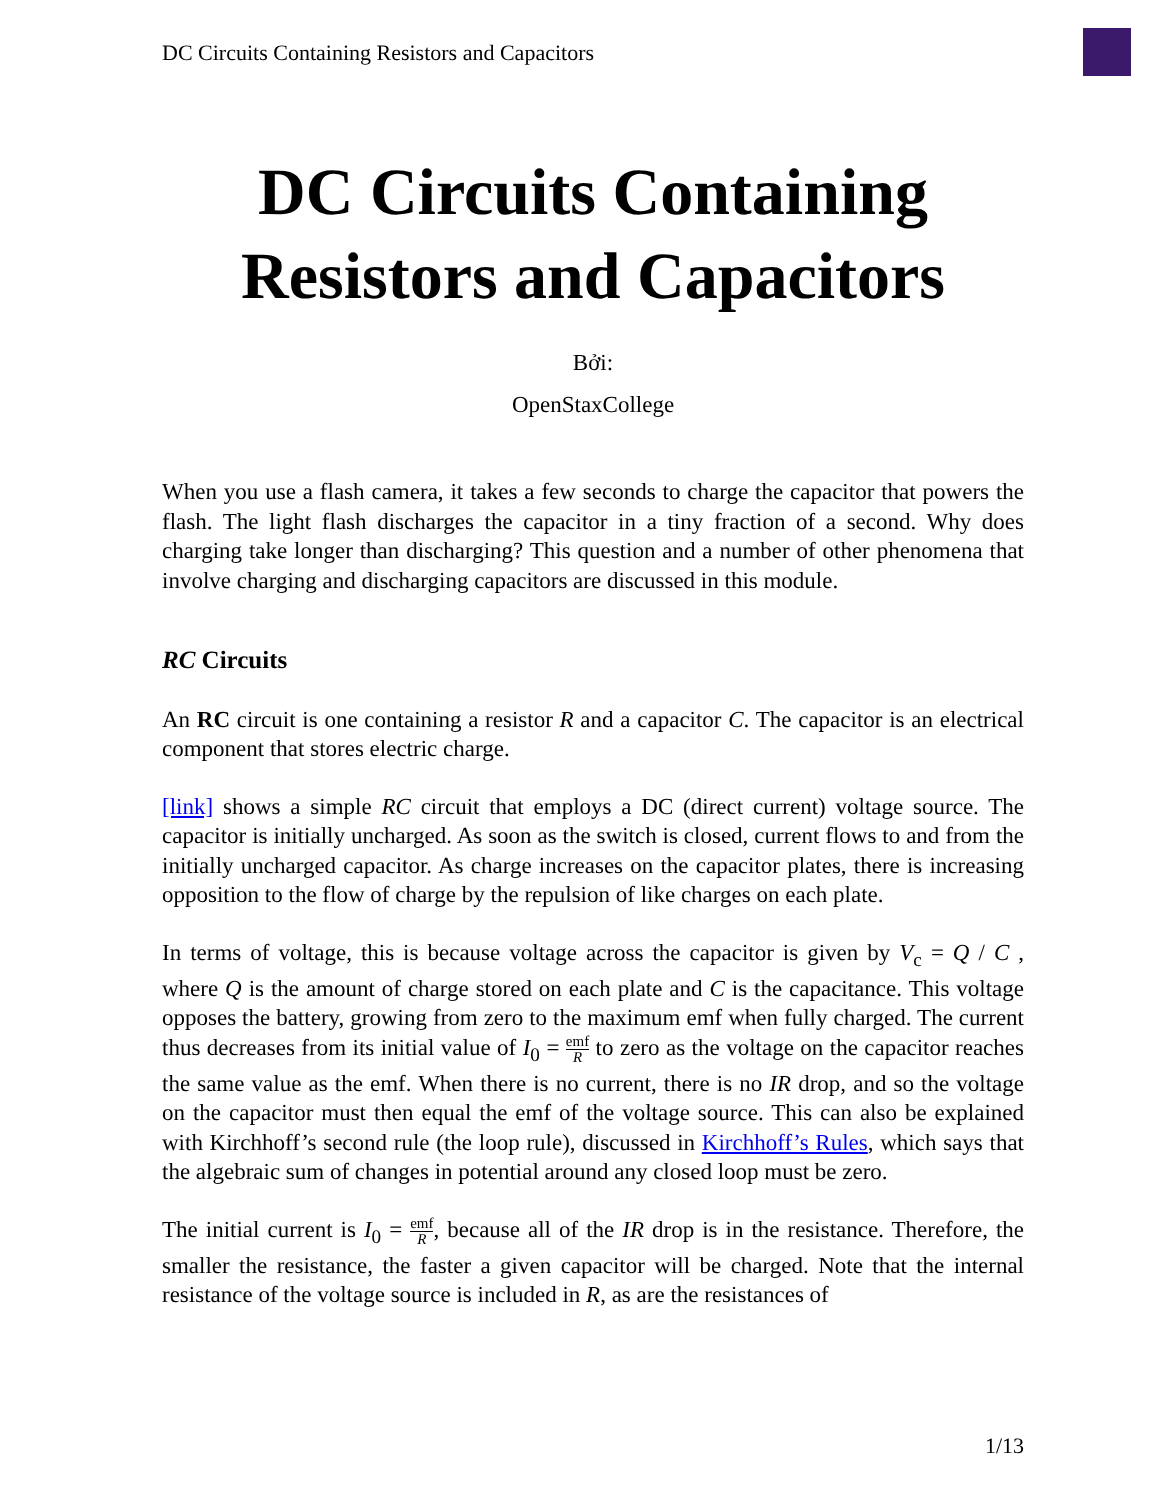DC Circuits Containing Resistors and Capacitors
DC Circuits Containing Resistors and Capacitors
Bởi:
OpenStaxCollege
When you use a flash camera, it takes a few seconds to charge the capacitor that powers the flash. The light flash discharges the capacitor in a tiny fraction of a second. Why does charging take longer than discharging? This question and a number of other phenomena that involve charging and discharging capacitors are discussed in this module.
RC Circuits
An RC circuit is one containing a resistor R and a capacitor C. The capacitor is an electrical component that stores electric charge.
[link] shows a simple RC circuit that employs a DC (direct current) voltage source. The capacitor is initially uncharged. As soon as the switch is closed, current flows to and from the initially uncharged capacitor. As charge increases on the capacitor plates, there is increasing opposition to the flow of charge by the repulsion of like charges on each plate.
In terms of voltage, this is because voltage across the capacitor is given by V<sub>c</sub> = Q / C , where Q is the amount of charge stored on each plate and C is the capacitance. This voltage opposes the battery, growing from zero to the maximum emf when fully charged. The current thus decreases from its initial value of I<sub>0</sub> = emf R to zero as the voltage on the capacitor reaches the same value as the emf. When there is no current, there is no IR drop, and so the voltage on the capacitor must then equal the emf of the voltage source. This can also be explained with Kirchhoff’s second rule (the loop rule), discussed in Kirchhoff’s Rules, which says that the algebraic sum of changes in potential around any closed loop must be zero.
The initial current is I<sub>0</sub> = emf R, because all of the IR drop is in the resistance. Therefore, the smaller the resistance, the faster a given capacitor will be charged. Note that the internal resistance of the voltage source is included in R, as are the resistances of
1/13